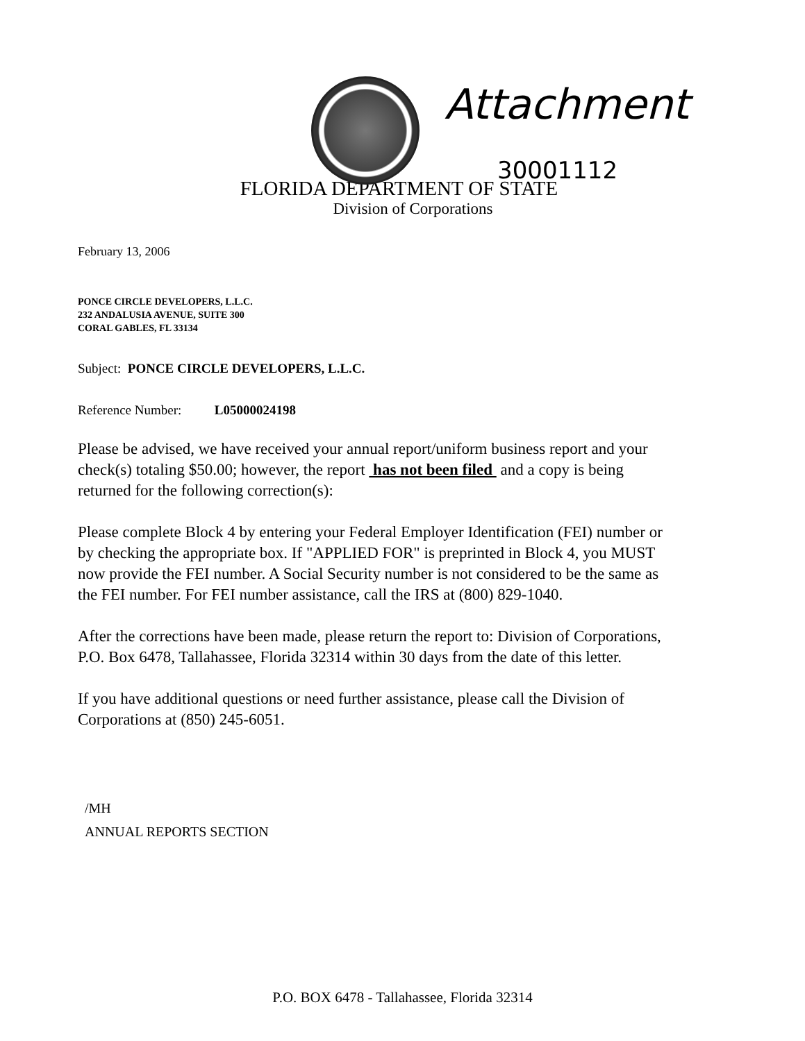Attachment
30001112
FLORIDA DEPARTMENT OF STATE
Division of Corporations
February 13, 2006
PONCE CIRCLE DEVELOPERS, L.L.C.
232 ANDALUSIA AVENUE, SUITE 300
CORAL GABLES, FL 33134
Subject: PONCE CIRCLE DEVELOPERS, L.L.C.
Reference Number: L05000024198
Please be advised, we have received your annual report/uniform business report and your check(s) totaling $50.00; however, the report has not been filed and a copy is being returned for the following correction(s):
Please complete Block 4 by entering your Federal Employer Identification (FEI) number or by checking the appropriate box. If "APPLIED FOR" is preprinted in Block 4, you MUST now provide the FEI number. A Social Security number is not considered to be the same as the FEI number. For FEI number assistance, call the IRS at (800) 829-1040.
After the corrections have been made, please return the report to: Division of Corporations, P.O. Box 6478, Tallahassee, Florida 32314 within 30 days from the date of this letter.
If you have additional questions or need further assistance, please call the Division of Corporations at (850) 245-6051.
/MH
ANNUAL REPORTS SECTION
P.O. BOX 6478 - Tallahassee, Florida 32314